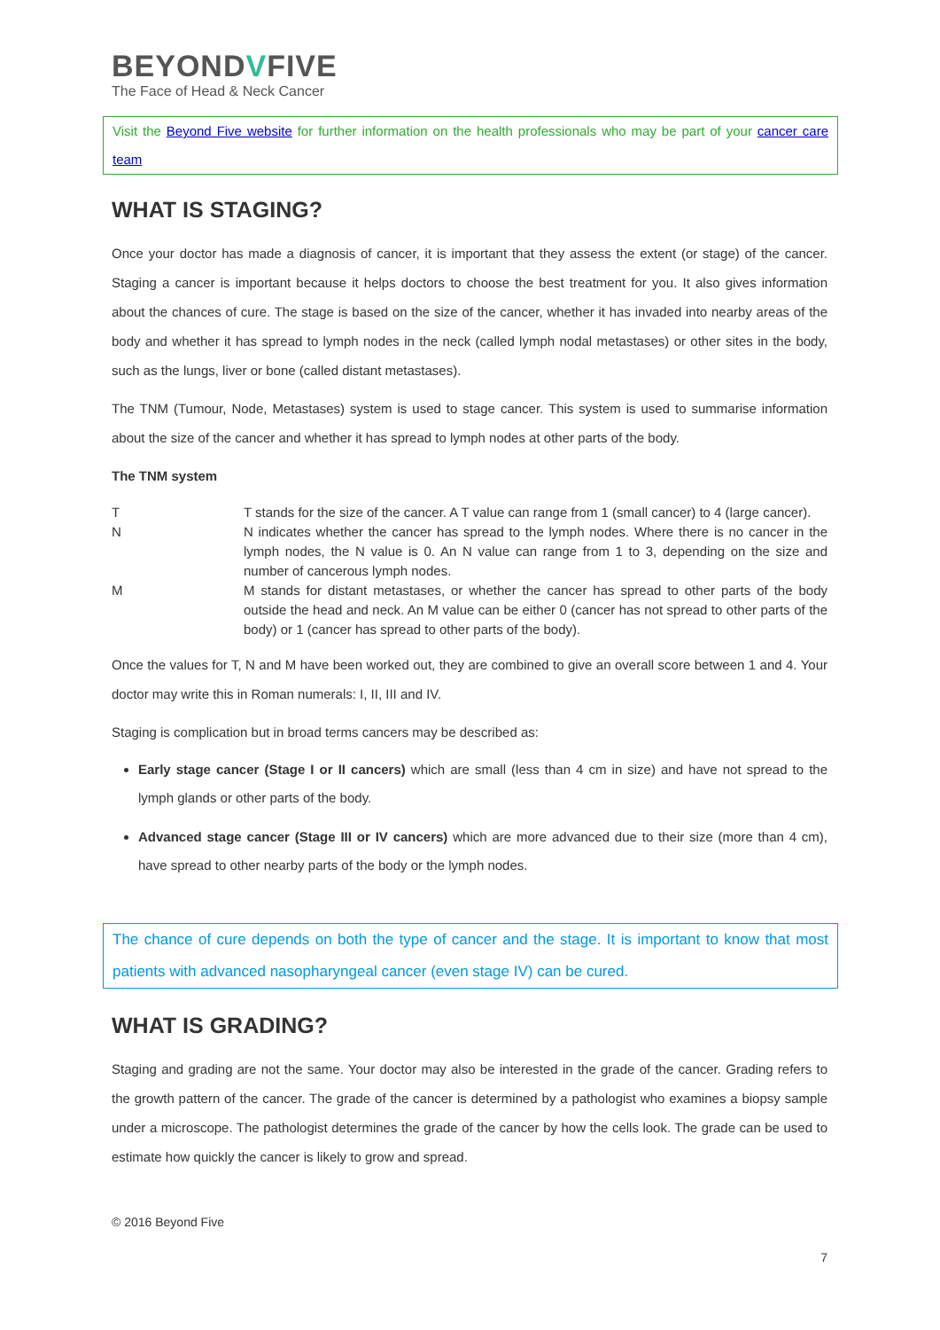BEYONDVFIVE
The Face of Head & Neck Cancer
Visit the Beyond Five website for further information on the health professionals who may be part of your cancer care team
WHAT IS STAGING?
Once your doctor has made a diagnosis of cancer, it is important that they assess the extent (or stage) of the cancer. Staging a cancer is important because it helps doctors to choose the best treatment for you. It also gives information about the chances of cure. The stage is based on the size of the cancer, whether it has invaded into nearby areas of the body and whether it has spread to lymph nodes in the neck (called lymph nodal metastases) or other sites in the body, such as the lungs, liver or bone (called distant metastases).
The TNM (Tumour, Node, Metastases) system is used to stage cancer. This system is used to summarise information about the size of the cancer and whether it has spread to lymph nodes at other parts of the body.
The TNM system
| T | T stands for the size of the cancer. A T value can range from 1 (small cancer) to 4 (large cancer). |
| N | N indicates whether the cancer has spread to the lymph nodes. Where there is no cancer in the lymph nodes, the N value is 0. An N value can range from 1 to 3, depending on the size and number of cancerous lymph nodes. |
| M | M stands for distant metastases, or whether the cancer has spread to other parts of the body outside the head and neck. An M value can be either 0 (cancer has not spread to other parts of the body) or 1 (cancer has spread to other parts of the body). |
Once the values for T, N and M have been worked out, they are combined to give an overall score between 1 and 4. Your doctor may write this in Roman numerals: I, II, III and IV.
Staging is complication but in broad terms cancers may be described as:
Early stage cancer (Stage I or II cancers) which are small (less than 4 cm in size) and have not spread to the lymph glands or other parts of the body.
Advanced stage cancer (Stage III or IV cancers) which are more advanced due to their size (more than 4 cm), have spread to other nearby parts of the body or the lymph nodes.
The chance of cure depends on both the type of cancer and the stage. It is important to know that most patients with advanced nasopharyngeal cancer (even stage IV) can be cured.
WHAT IS GRADING?
Staging and grading are not the same. Your doctor may also be interested in the grade of the cancer. Grading refers to the growth pattern of the cancer. The grade of the cancer is determined by a pathologist who examines a biopsy sample under a microscope. The pathologist determines the grade of the cancer by how the cells look. The grade can be used to estimate how quickly the cancer is likely to grow and spread.
© 2016 Beyond Five
7